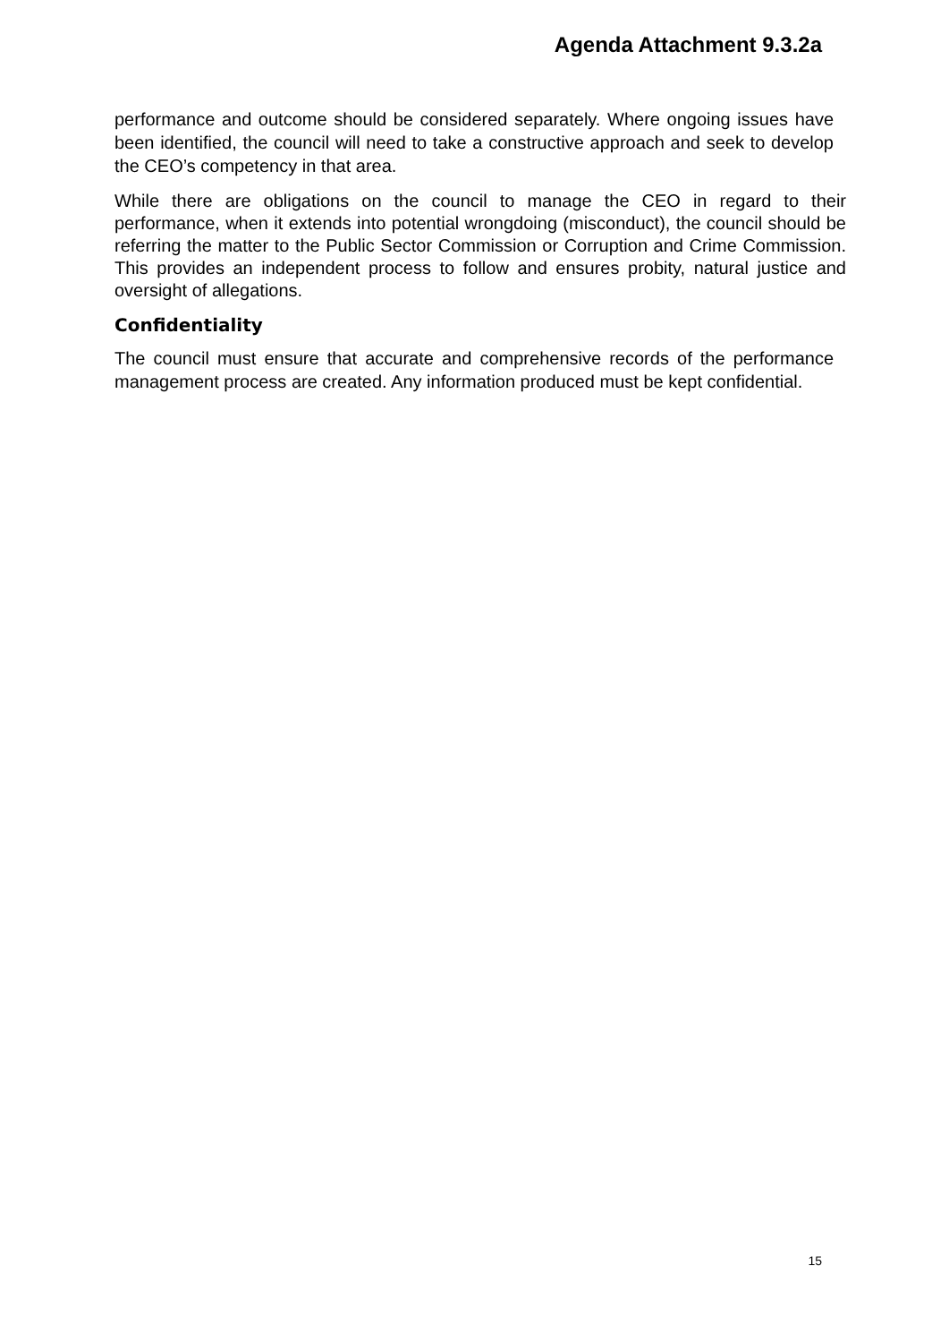Agenda Attachment 9.3.2a
performance and outcome should be considered separately. Where ongoing issues have been identified, the council will need to take a constructive approach and seek to develop the CEO’s competency in that area.
While there are obligations on the council to manage the CEO in regard to their performance, when it extends into potential wrongdoing (misconduct), the council should be referring the matter to the Public Sector Commission or Corruption and Crime Commission. This provides an independent process to follow and ensures probity, natural justice and oversight of allegations.
Confidentiality
The council must ensure that accurate and comprehensive records of the performance management process are created. Any information produced must be kept confidential.
15